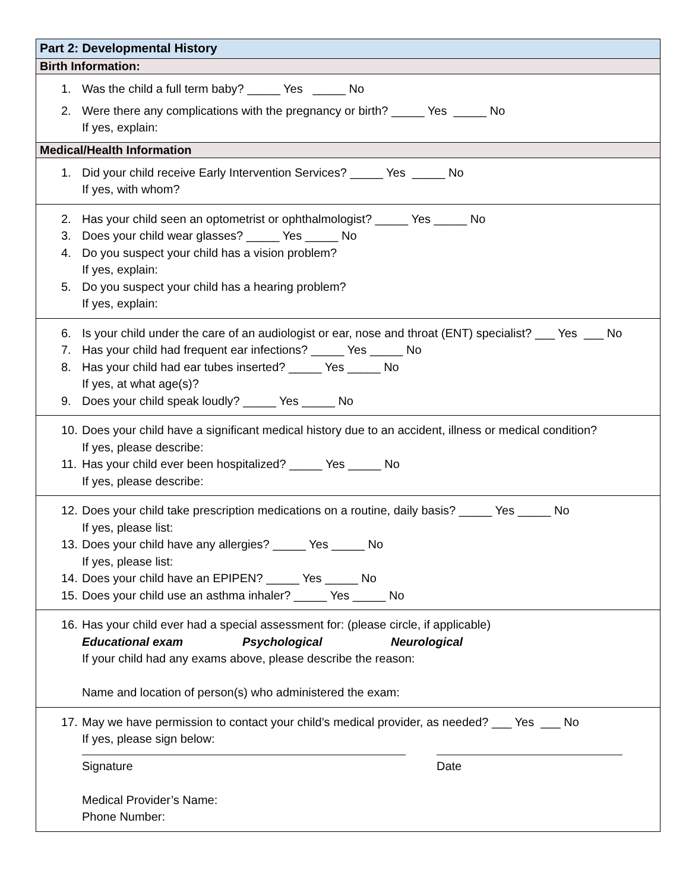Part 2: Developmental History
Birth Information:
1. Was the child a full term baby? _____ Yes _____ No
2. Were there any complications with the pregnancy or birth? _____ Yes _____ No
If yes, explain:
Medical/Health Information
1. Did your child receive Early Intervention Services? _____ Yes _____ No
If yes, with whom?
2. Has your child seen an optometrist or ophthalmologist? _____ Yes _____ No
3. Does your child wear glasses? _____ Yes _____ No
4. Do you suspect your child has a vision problem?
If yes, explain:
5. Do you suspect your child has a hearing problem?
If yes, explain:
6. Is your child under the care of an audiologist or ear, nose and throat (ENT) specialist? ___ Yes ___ No
7. Has your child had frequent ear infections? _____ Yes _____ No
8. Has your child had ear tubes inserted? _____ Yes _____ No
If yes, at what age(s)?
9. Does your child speak loudly? _____ Yes _____ No
10. Does your child have a significant medical history due to an accident, illness or medical condition?
If yes, please describe:
11. Has your child ever been hospitalized? _____ Yes _____ No
If yes, please describe:
12. Does your child take prescription medications on a routine, daily basis? _____ Yes _____ No
If yes, please list:
13. Does your child have any allergies? _____ Yes _____ No
If yes, please list:
14. Does your child have an EPIPEN? _____ Yes _____ No
15. Does your child use an asthma inhaler? _____ Yes _____ No
16. Has your child ever had a special assessment for: (please circle, if applicable)
Educational exam Psychological Neurological
If your child had any exams above, please describe the reason:
Name and location of person(s) who administered the exam:
17. May we have permission to contact your child’s medical provider, as needed? ___ Yes ___ No
If yes, please sign below:
Signature Date
Medical Provider’s Name:
Phone Number: